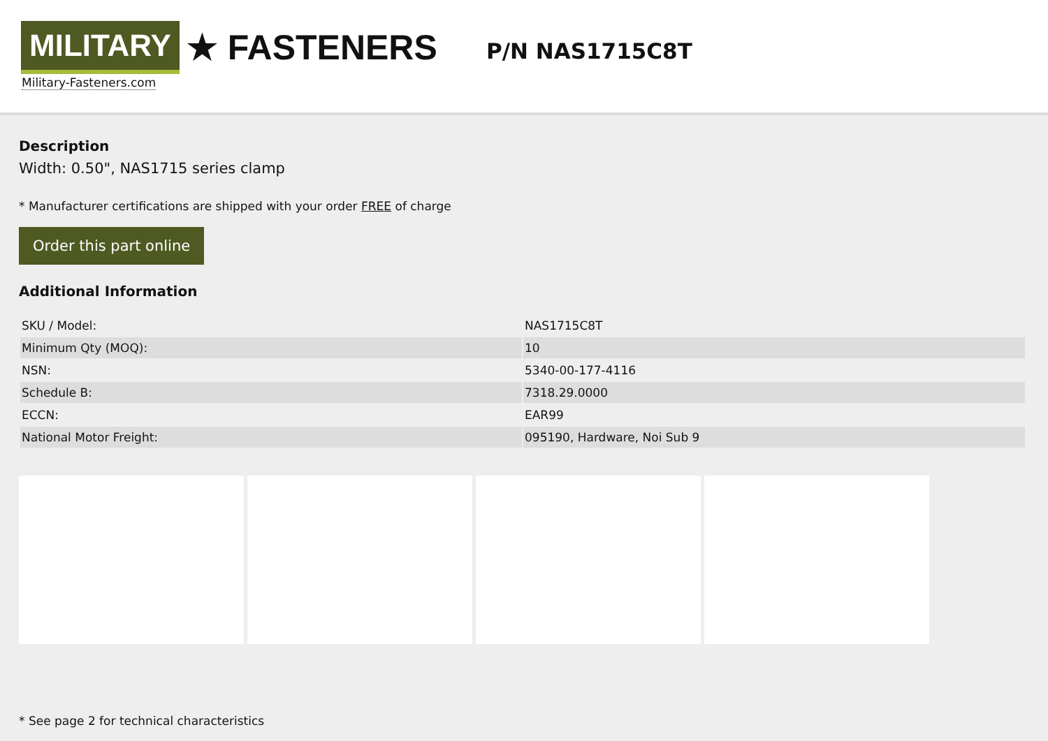MILITARY ★ FASTENERS
Military-Fasteners.com
P/N NAS1715C8T
Description
Width: 0.50", NAS1715 series clamp
* Manufacturer certifications are shipped with your order FREE of charge
Order this part online
Additional Information
| SKU / Model: | NAS1715C8T |
| Minimum Qty (MOQ): | 10 |
| NSN: | 5340-00-177-4116 |
| Schedule B: | 7318.29.0000 |
| ECCN: | EAR99 |
| National Motor Freight: | 095190, Hardware, Noi Sub 9 |
* See page 2 for technical characteristics